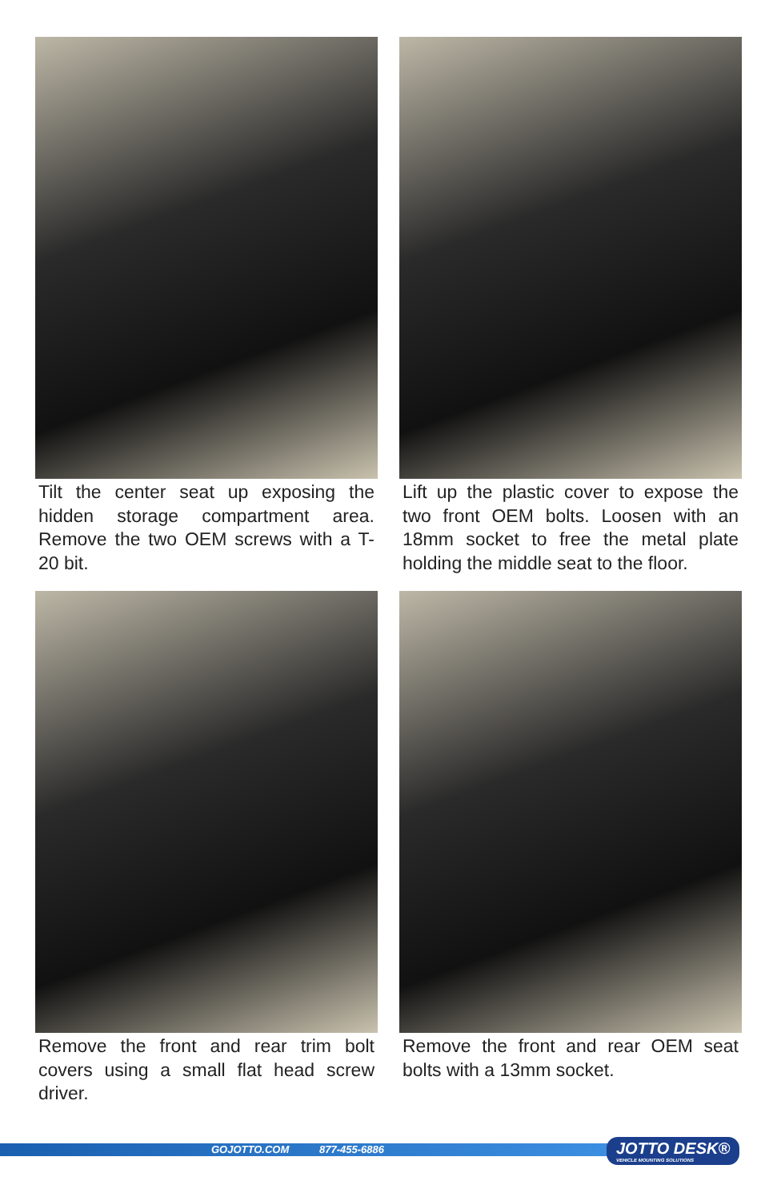Tilt the center seat up exposing the hidden storage compartment area. Remove the two OEM screws with a T-20 bit.
Lift up the plastic cover to expose the two front OEM bolts. Loosen with an 18mm socket to free the metal plate holding the middle seat to the floor.
Remove the front and rear trim bolt covers using a small flat head screw driver.
Remove the front and rear OEM seat bolts with a 13mm socket.
GOJOTTO.COM 877-455-6886
JOTTO DESK®
VEHICLE MOUNTING SOLUTIONS